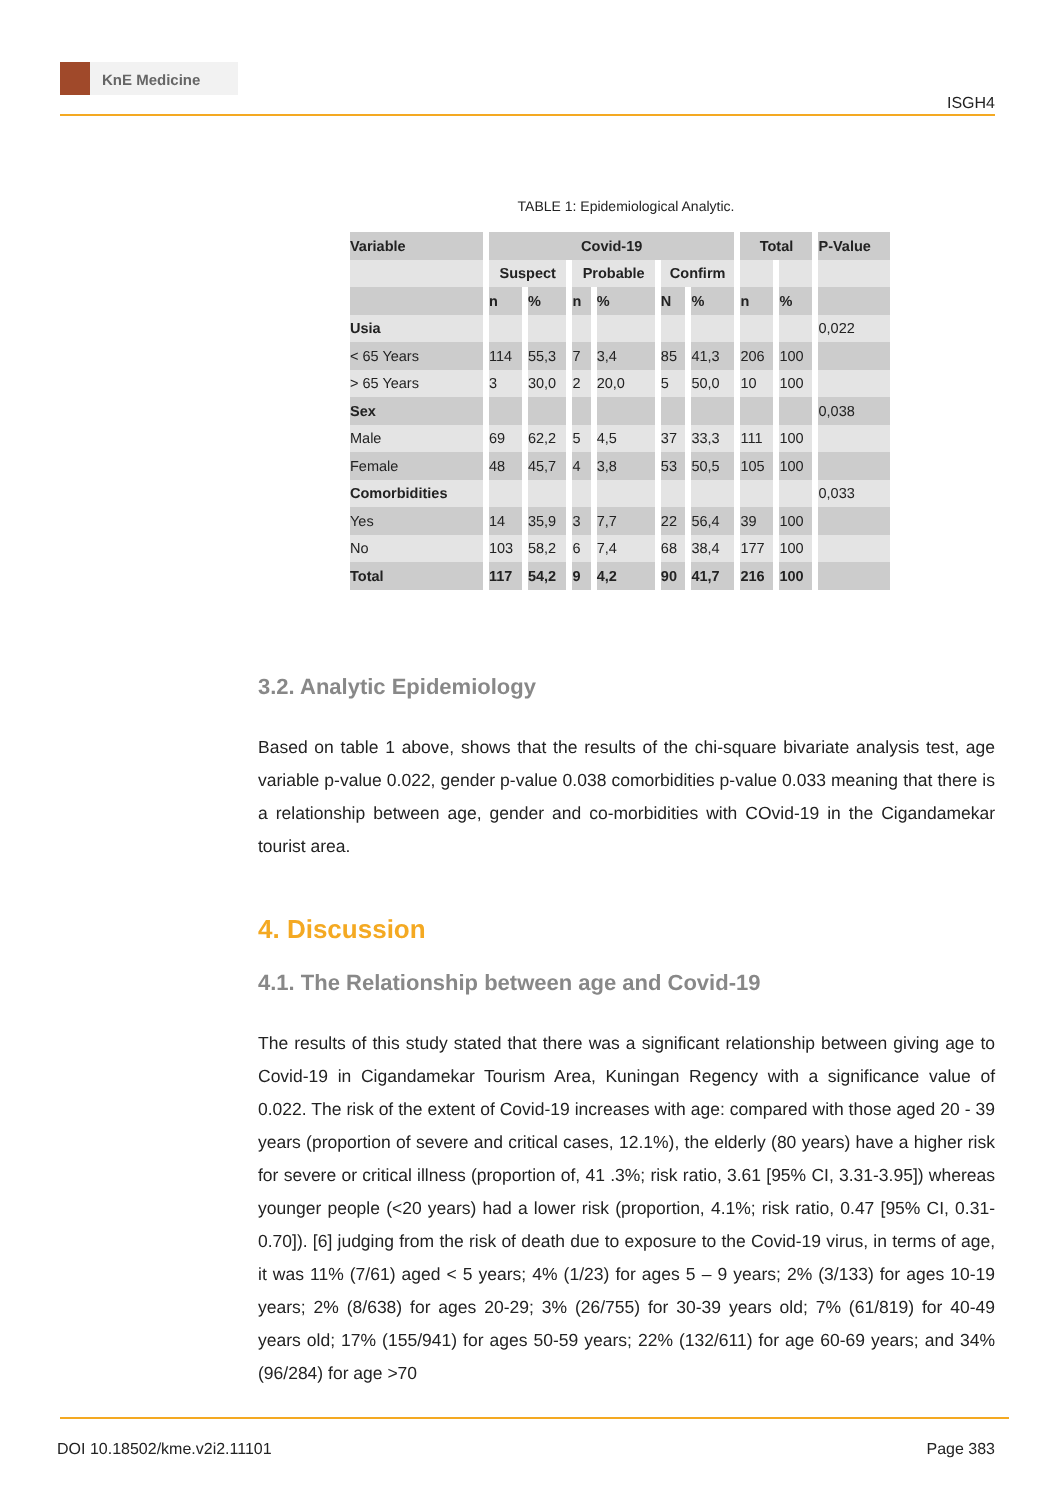KnE Medicine
ISGH4
TABLE 1: Epidemiological Analytic.
| Variable | Covid-19 | | | | | | Total | | P-Value |
| --- | --- | --- | --- | --- | --- | --- | --- | --- | --- |
| | Suspect | | Probable | | Confirm | | | | |
| | n | % | n | % | N | % | n | % | |
| Usia | | | | | | | | | 0,022 |
| < 65 Years | 114 | 55,3 | 7 | 3,4 | 85 | 41,3 | 206 | 100 | |
| > 65 Years | 3 | 30,0 | 2 | 20,0 | 5 | 50,0 | 10 | 100 | |
| Sex | | | | | | | | | 0,038 |
| Male | 69 | 62,2 | 5 | 4,5 | 37 | 33,3 | 111 | 100 | |
| Female | 48 | 45,7 | 4 | 3,8 | 53 | 50,5 | 105 | 100 | |
| Comorbidities | | | | | | | | | 0,033 |
| Yes | 14 | 35,9 | 3 | 7,7 | 22 | 56,4 | 39 | 100 | |
| No | 103 | 58,2 | 6 | 7,4 | 68 | 38,4 | 177 | 100 | |
| Total | 117 | 54,2 | 9 | 4,2 | 90 | 41,7 | 216 | 100 | |
3.2. Analytic Epidemiology
Based on table 1 above, shows that the results of the chi-square bivariate analysis test, age variable p-value 0.022, gender p-value 0.038 comorbidities p-value 0.033 meaning that there is a relationship between age, gender and co-morbidities with COvid-19 in the Cigandamekar tourist area.
4. Discussion
4.1. The Relationship between age and Covid-19
The results of this study stated that there was a significant relationship between giving age to Covid-19 in Cigandamekar Tourism Area, Kuningan Regency with a significance value of 0.022. The risk of the extent of Covid-19 increases with age: compared with those aged 20 - 39 years (proportion of severe and critical cases, 12.1%), the elderly (80 years) have a higher risk for severe or critical illness (proportion of, 41 .3%; risk ratio, 3.61 [95% CI, 3.31-3.95]) whereas younger people (<20 years) had a lower risk (proportion, 4.1%; risk ratio, 0.47 [95% CI, 0.31-0.70]). [6] judging from the risk of death due to exposure to the Covid-19 virus, in terms of age, it was 11% (7/61) aged < 5 years; 4% (1/23) for ages 5 – 9 years; 2% (3/133) for ages 10-19 years; 2% (8/638) for ages 20-29; 3% (26/755) for 30-39 years old; 7% (61/819) for 40-49 years old; 17% (155/941) for ages 50-59 years; 22% (132/611) for age 60-69 years; and 34% (96/284) for age >70
DOI 10.18502/kme.v2i2.11101 Page 383